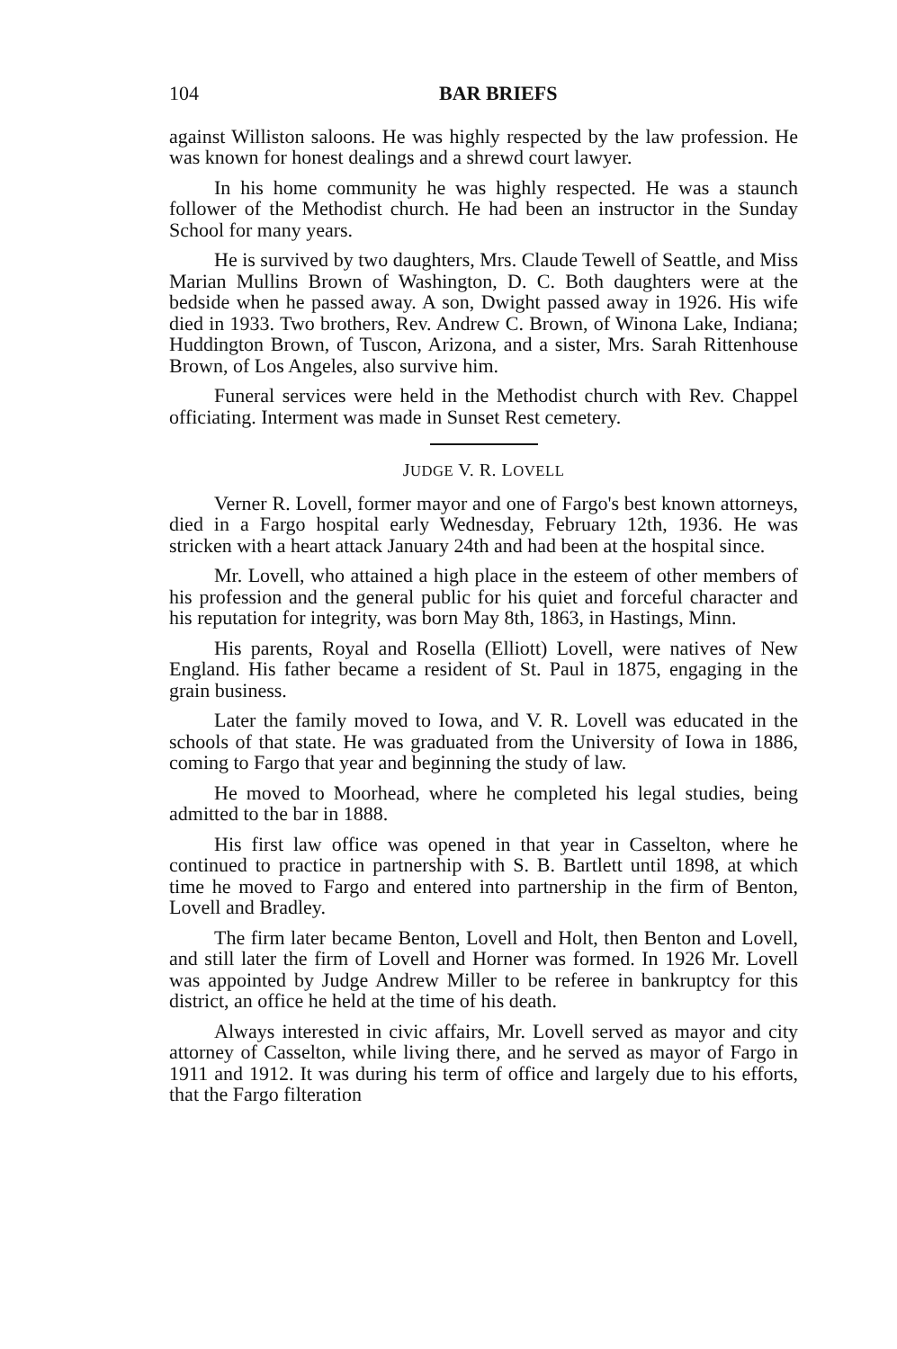104 BAR BRIEFS
against Williston saloons. He was highly respected by the law profession. He was known for honest dealings and a shrewd court lawyer.
In his home community he was highly respected. He was a staunch follower of the Methodist church. He had been an instructor in the Sunday School for many years.
He is survived by two daughters, Mrs. Claude Tewell of Seattle, and Miss Marian Mullins Brown of Washington, D. C. Both daughters were at the bedside when he passed away. A son, Dwight passed away in 1926. His wife died in 1933. Two brothers, Rev. Andrew C. Brown, of Winona Lake, Indiana; Huddington Brown, of Tuscon, Arizona, and a sister, Mrs. Sarah Rittenhouse Brown, of Los Angeles, also survive him.
Funeral services were held in the Methodist church with Rev. Chappel officiating. Interment was made in Sunset Rest cemetery.
JUDGE V. R. LOVELL
Verner R. Lovell, former mayor and one of Fargo's best known attorneys, died in a Fargo hospital early Wednesday, February 12th, 1936. He was stricken with a heart attack January 24th and had been at the hospital since.
Mr. Lovell, who attained a high place in the esteem of other members of his profession and the general public for his quiet and forceful character and his reputation for integrity, was born May 8th, 1863, in Hastings, Minn.
His parents, Royal and Rosella (Elliott) Lovell, were natives of New England. His father became a resident of St. Paul in 1875, engaging in the grain business.
Later the family moved to Iowa, and V. R. Lovell was educated in the schools of that state. He was graduated from the University of Iowa in 1886, coming to Fargo that year and beginning the study of law.
He moved to Moorhead, where he completed his legal studies, being admitted to the bar in 1888.
His first law office was opened in that year in Casselton, where he continued to practice in partnership with S. B. Bartlett until 1898, at which time he moved to Fargo and entered into partnership in the firm of Benton, Lovell and Bradley.
The firm later became Benton, Lovell and Holt, then Benton and Lovell, and still later the firm of Lovell and Horner was formed. In 1926 Mr. Lovell was appointed by Judge Andrew Miller to be referee in bankruptcy for this district, an office he held at the time of his death.
Always interested in civic affairs, Mr. Lovell served as mayor and city attorney of Casselton, while living there, and he served as mayor of Fargo in 1911 and 1912. It was during his term of office and largely due to his efforts, that the Fargo filteration